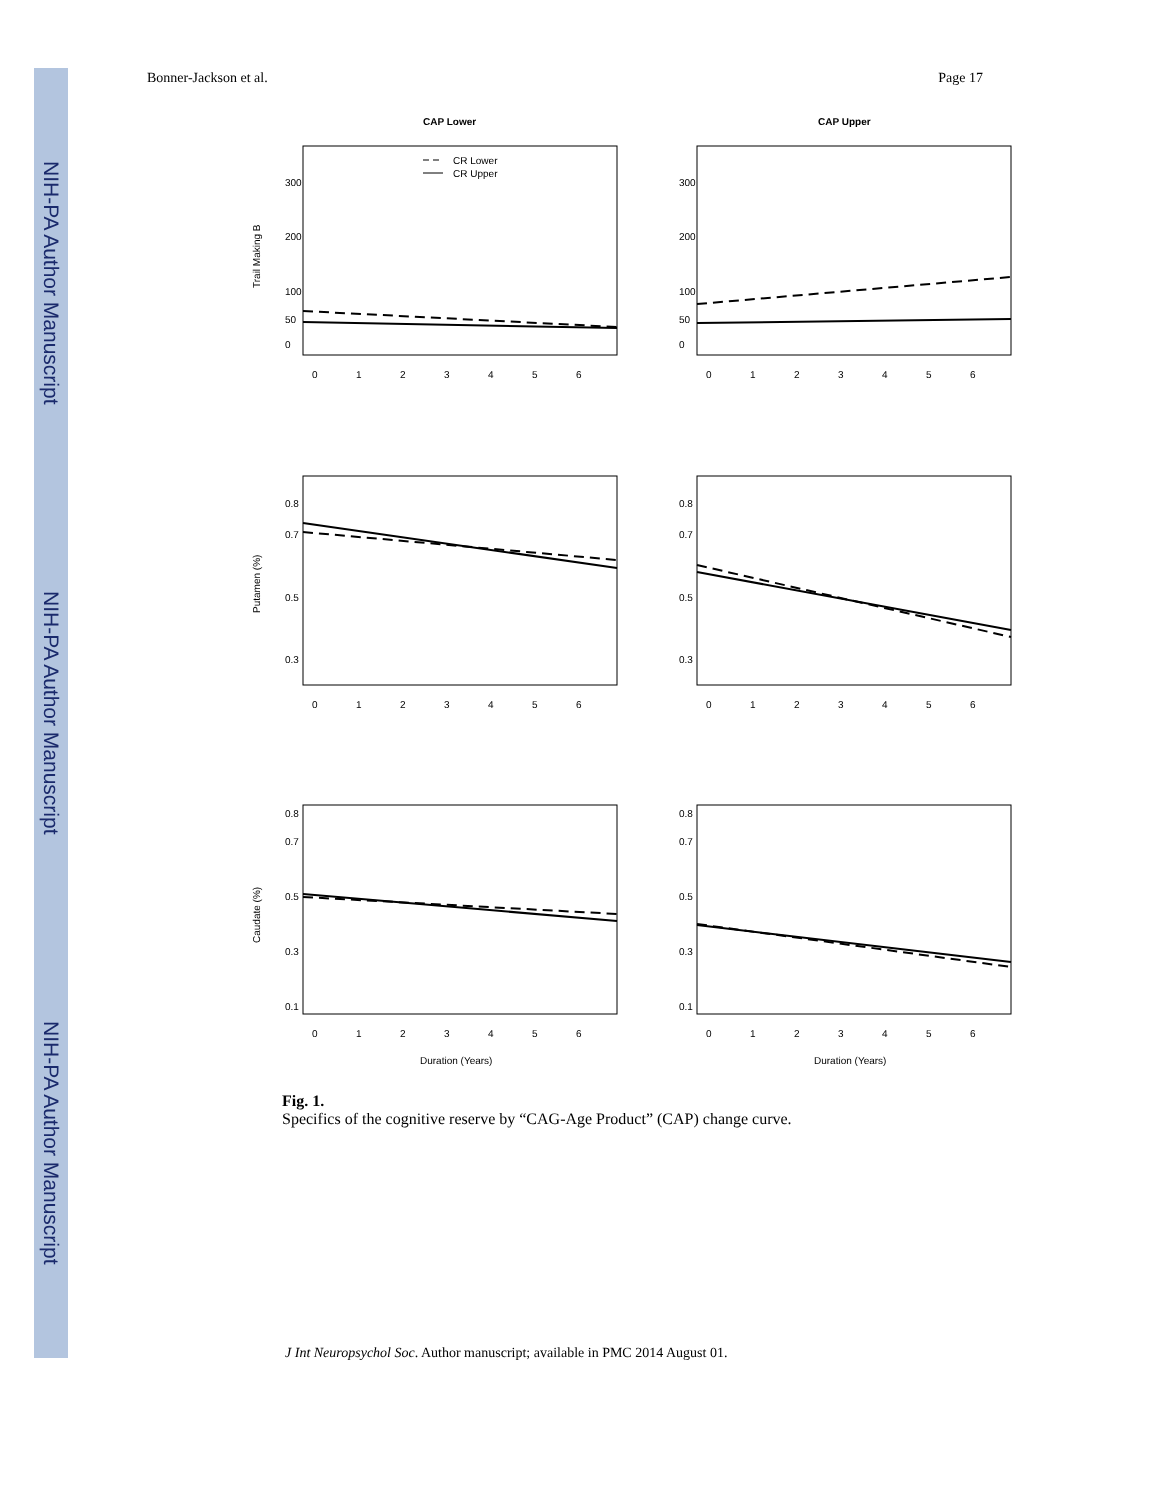NIH-PA Author Manuscript
NIH-PA Author Manuscript
NIH-PA Author Manuscript
Bonner-Jackson et al. Page 17
CAP Lower
CAP Upper
CR Lower
CR Upper
Trail Making B
Putamen (%)
Caudate (%)
0
1
2
3
4
5
6
0
1
2
3
4
5
6
0
1
2
3
4
5
6
0
1
2
3
4
5
6
0
1
2
3
4
5
6
0
1
2
3
4
5
6
Duration (Years)
Duration (Years)
0
50
100
200
300
0
50
100
200
300
0.3
0.5
0.7
0.8
0.3
0.5
0.7
0.8
0.1
0.3
0.5
0.7
0.8
0.1
0.3
0.5
0.7
0.8
Fig. 1.
Specifics of the cognitive reserve by “CAG-Age Product” (CAP) change curve.
J Int Neuropsychol Soc. Author manuscript; available in PMC 2014 August 01.